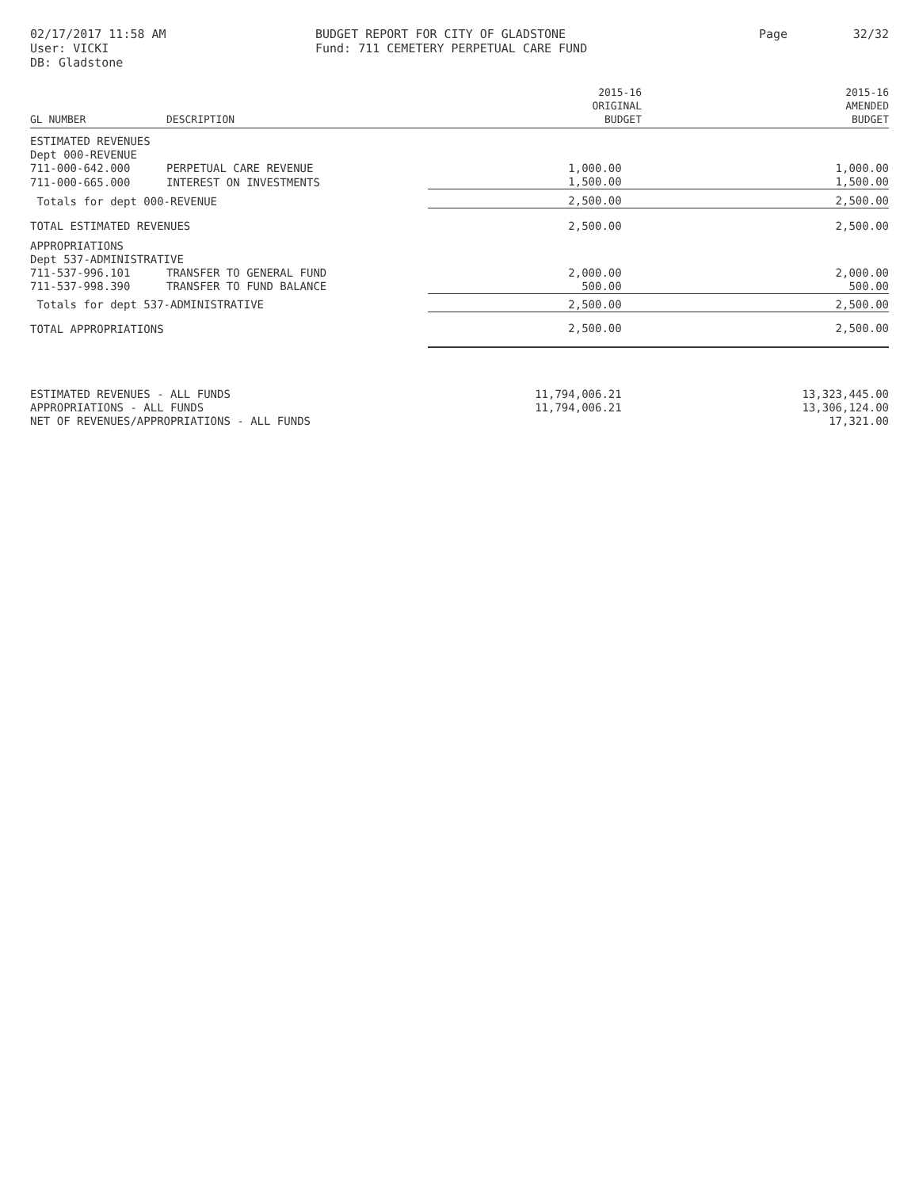02/17/2017 11:58 AM
User: VICKI
DB: Gladstone
BUDGET REPORT FOR CITY OF GLADSTONE
Fund: 711 CEMETERY PERPETUAL CARE FUND
Page 32/32
| GL NUMBER | DESCRIPTION | 2015-16 ORIGINAL BUDGET | 2015-16 AMENDED BUDGET |
| --- | --- | --- | --- |
| ESTIMATED REVENUES | | | |
| Dept 000-REVENUE | | | |
| 711-000-642.000 | PERPETUAL CARE REVENUE | 1,000.00 | 1,000.00 |
| 711-000-665.000 | INTEREST ON INVESTMENTS | 1,500.00 | 1,500.00 |
| Totals for dept 000-REVENUE | | 2,500.00 | 2,500.00 |
| TOTAL ESTIMATED REVENUES | | 2,500.00 | 2,500.00 |
| APPROPRIATIONS | | | |
| Dept 537-ADMINISTRATIVE | | | |
| 711-537-996.101 | TRANSFER TO GENERAL FUND | 2,000.00 | 2,000.00 |
| 711-537-998.390 | TRANSFER TO FUND BALANCE | 500.00 | 500.00 |
| Totals for dept 537-ADMINISTRATIVE | | 2,500.00 | 2,500.00 |
| TOTAL APPROPRIATIONS | | 2,500.00 | 2,500.00 |
| ESTIMATED REVENUES - ALL FUNDS | | 11,794,006.21 | 13,323,445.00 |
| APPROPRIATIONS - ALL FUNDS | | 11,794,006.21 | 13,306,124.00 |
| NET OF REVENUES/APPROPRIATIONS - ALL FUNDS | | | 17,321.00 |